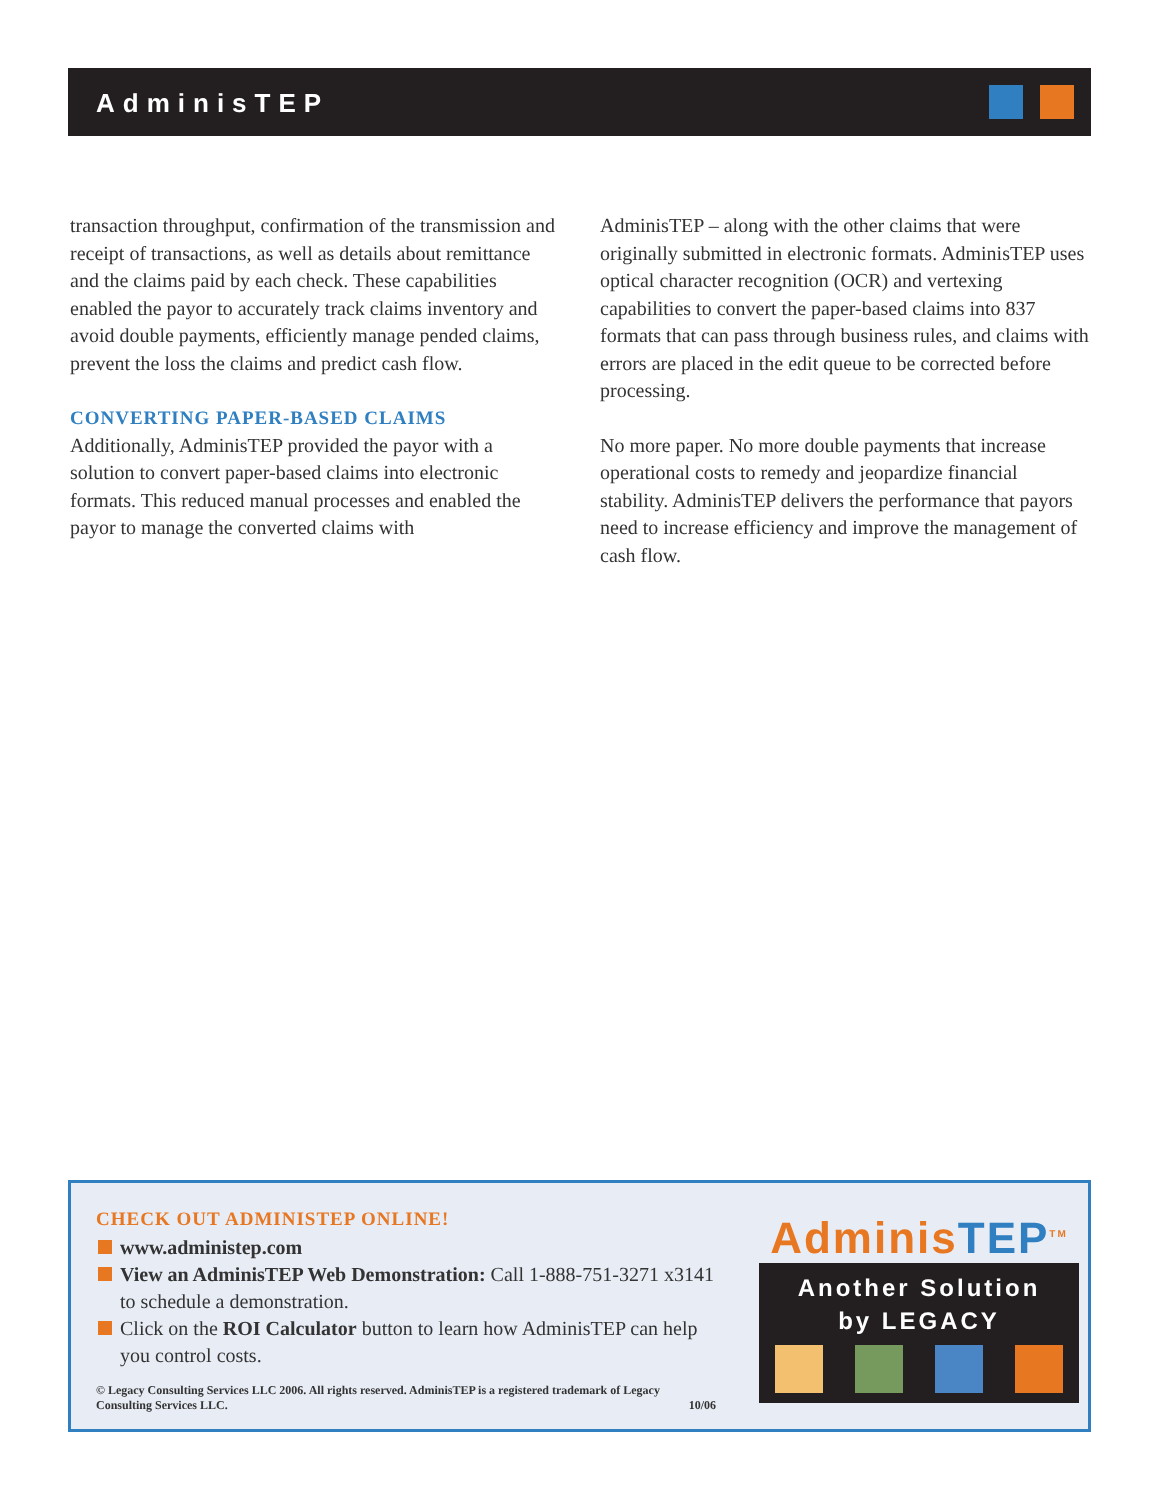AdminisTEP
transaction throughput, confirmation of the transmission and receipt of transactions, as well as details about remittance and the claims paid by each check. These capabilities enabled the payor to accurately track claims inventory and avoid double payments, efficiently manage pended claims, prevent the loss the claims and predict cash flow.
CONVERTING PAPER-BASED CLAIMS
Additionally, AdminisTEP provided the payor with a solution to convert paper-based claims into electronic formats. This reduced manual processes and enabled the payor to manage the converted claims with
AdminisTEP – along with the other claims that were originally submitted in electronic formats. AdminisTEP uses optical character recognition (OCR) and vertexing capabilities to convert the paper-based claims into 837 formats that can pass through business rules, and claims with errors are placed in the edit queue to be corrected before processing.
No more paper. No more double payments that increase operational costs to remedy and jeopardize financial stability. AdminisTEP delivers the performance that payors need to increase efficiency and improve the management of cash flow.
CHECK OUT ADMINISTEP ONLINE!
www.administep.com
View an AdminisTEP Web Demonstration: Call 1-888-751-3271 x3141 to schedule a demonstration.
Click on the ROI Calculator button to learn how AdminisTEP can help you control costs.
© Legacy Consulting Services LLC 2006. All rights reserved. AdminisTEP is a registered trademark of Legacy Consulting Services LLC. 10/06
AdminisTEP<sup>TM</sup>
Another Solution
by LEGACY